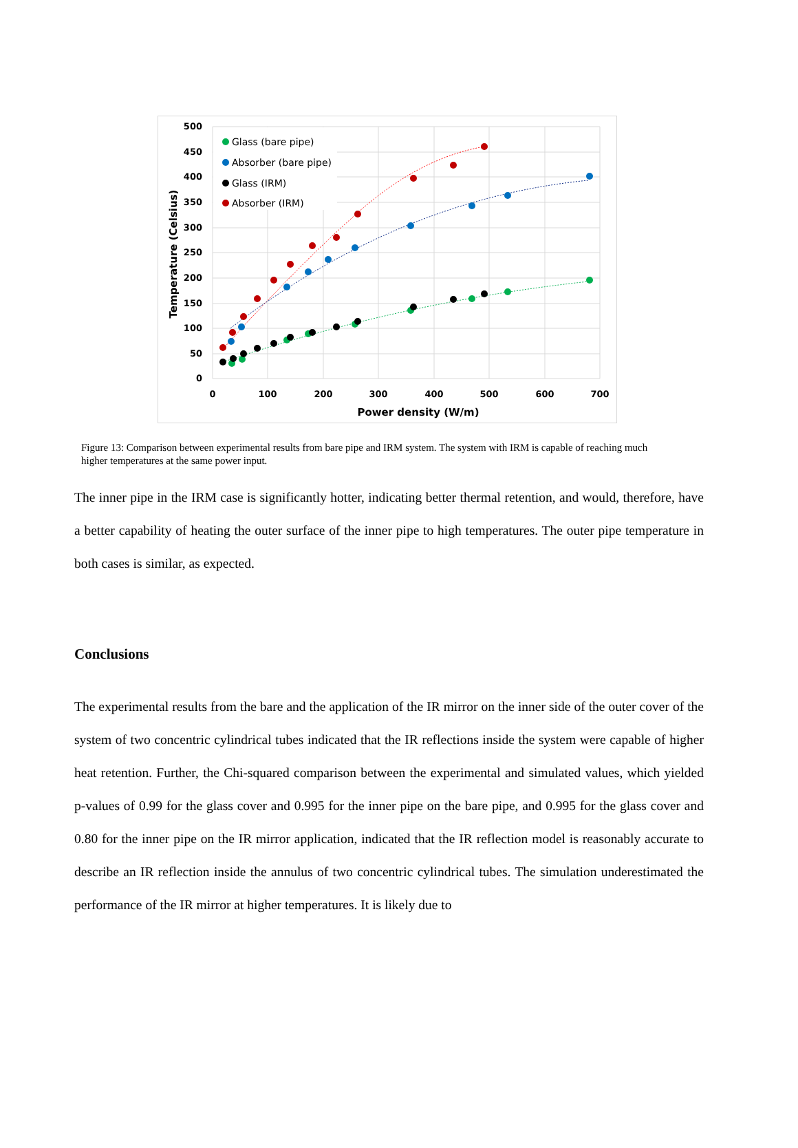500
450
400
350
300
250
200
150
100
50
0
0
100
200
300
400
500
600
700
Power density (W/m)
Temperature (Celsius)
Glass (bare pipe)
Absorber (bare pipe)
Glass (IRM)
Absorber (IRM)
Figure 13: Comparison between experimental results from bare pipe and IRM system. The system with IRM is capable of reaching much higher temperatures at the same power input.
The inner pipe in the IRM case is significantly hotter, indicating better thermal retention, and would, therefore, have a better capability of heating the outer surface of the inner pipe to high temperatures. The outer pipe temperature in both cases is similar, as expected.
Conclusions
The experimental results from the bare and the application of the IR mirror on the inner side of the outer cover of the system of two concentric cylindrical tubes indicated that the IR reflections inside the system were capable of higher heat retention. Further, the Chi-squared comparison between the experimental and simulated values, which yielded p-values of 0.99 for the glass cover and 0.995 for the inner pipe on the bare pipe, and 0.995 for the glass cover and 0.80 for the inner pipe on the IR mirror application, indicated that the IR reflection model is reasonably accurate to describe an IR reflection inside the annulus of two concentric cylindrical tubes. The simulation underestimated the performance of the IR mirror at higher temperatures. It is likely due to